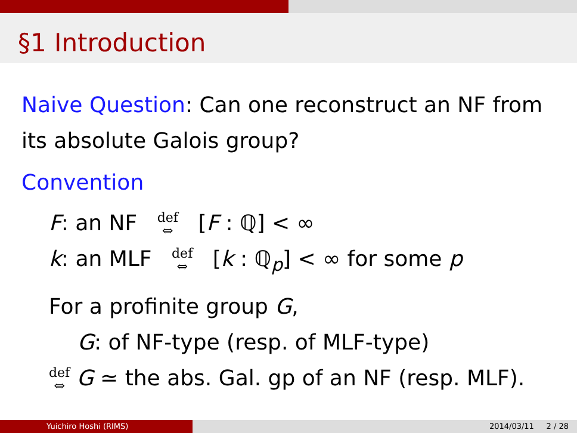§1 Introduction
Naive Question: Can one reconstruct an NF from its absolute Galois group?
Convention
F: an NF def
⇔ [F : ℚ] < ∞
k: an MLF def
⇔ [k : ℚ<sub>p</sub>] < ∞ for some p
For a profinite group G,
G: of NF-type (resp. of MLF-type)
def
⇔ G ≃ the abs. Gal. gp of an NF (resp. MLF).
Yuichiro Hoshi (RIMS) 2014/03/11 2 / 28